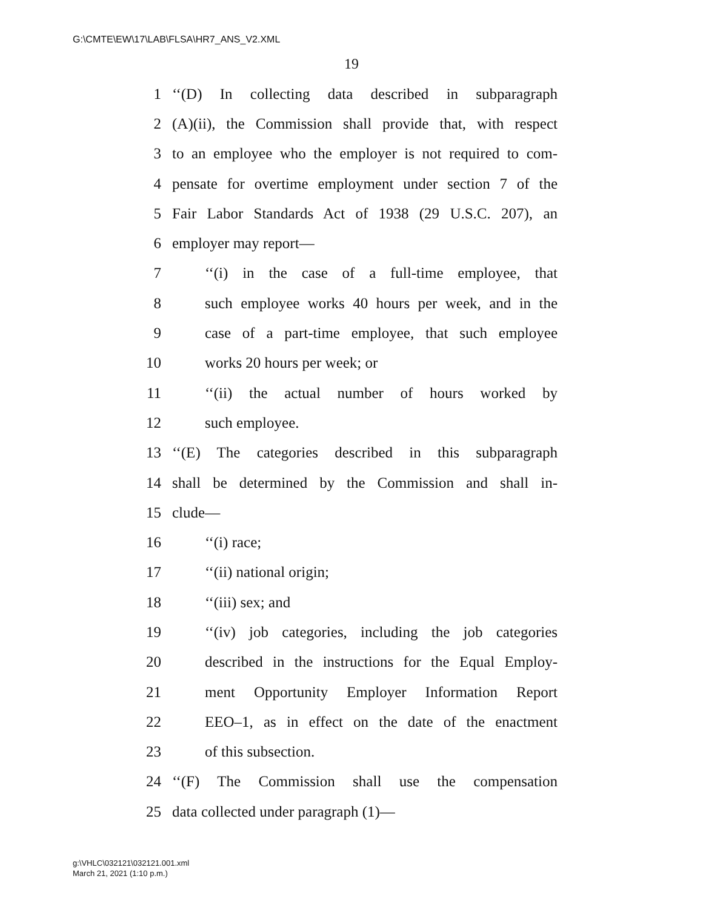G:\CMTE\EW\17\LAB\FLSA\HR7_ANS_V2.XML
19
1 ‘‘(D) In collecting data described in subparagraph
2 (A)(ii), the Commission shall provide that, with respect
3 to an employee who the employer is not required to com-
4 pensate for overtime employment under section 7 of the
5 Fair Labor Standards Act of 1938 (29 U.S.C. 207), an
6 employer may report—
7 ‘‘(i) in the case of a full-time employee, that
8 such employee works 40 hours per week, and in the
9 case of a part-time employee, that such employee
10 works 20 hours per week; or
11 ‘‘(ii) the actual number of hours worked by
12 such employee.
13 ‘‘(E) The categories described in this subparagraph
14 shall be determined by the Commission and shall in-
15 clude—
16 ‘‘(i) race;
17 ‘‘(ii) national origin;
18 ‘‘(iii) sex; and
19 ‘‘(iv) job categories, including the job categories
20 described in the instructions for the Equal Employ-
21 ment Opportunity Employer Information Report
22 EEO–1, as in effect on the date of the enactment
23 of this subsection.
24 ‘‘(F) The Commission shall use the compensation
25 data collected under paragraph (1)—
g:\VHLC\032121\032121.001.xml
March 21, 2021 (1:10 p.m.)